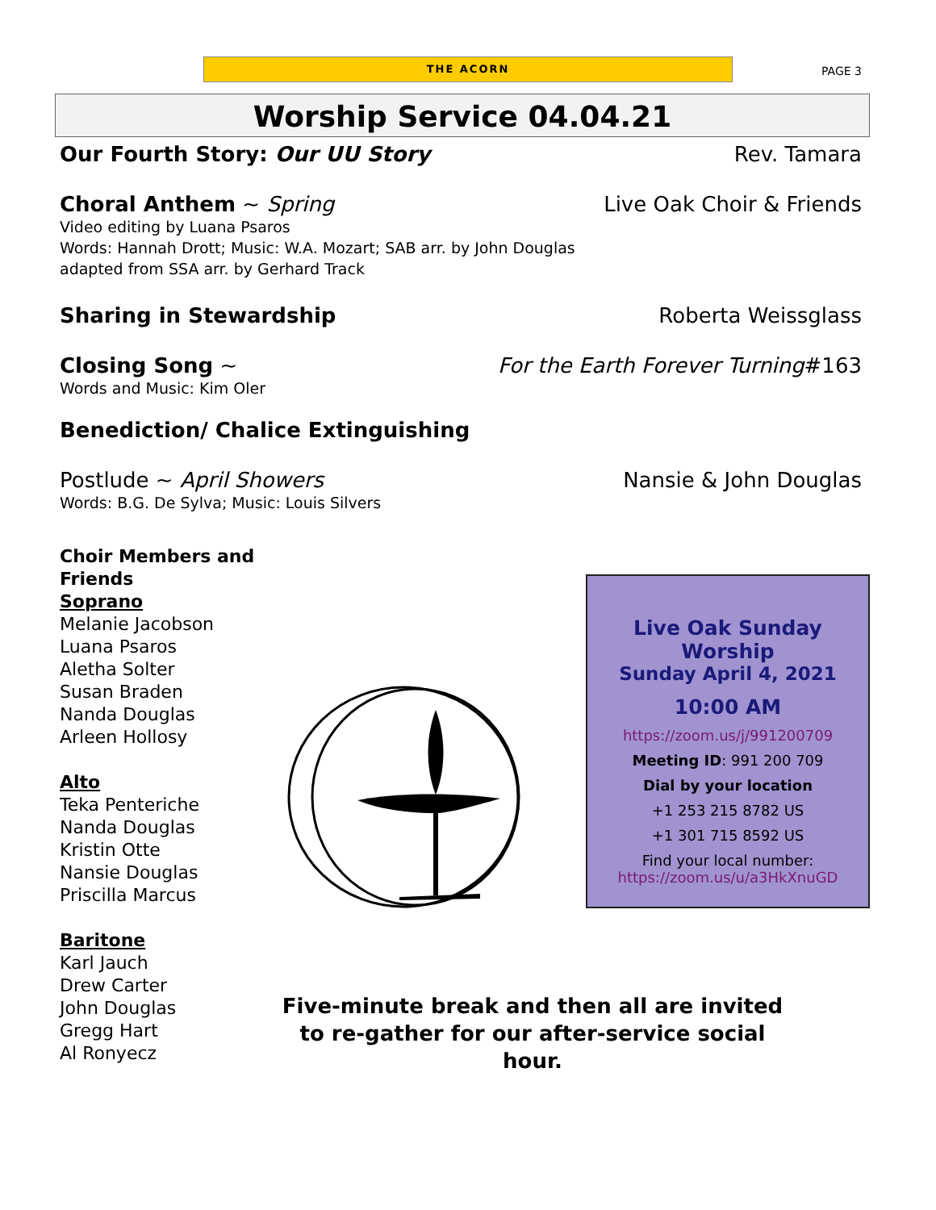THE ACORN
PAGE 3
Worship Service 04.04.21
Our Fourth Story: Our UU Story Rev. Tamara
Choral Anthem ~ Spring Live Oak Choir & Friends
Video editing by Luana Psaros
Words: Hannah Drott; Music: W.A. Mozart; SAB arr. by John Douglas
adapted from SSA arr. by Gerhard Track
Sharing in Stewardship Roberta Weissglass
Closing Song ~ For the Earth Forever Turning#163
Words and Music: Kim Oler
Benediction/ Chalice Extinguishing
Postlude ~ April Showers Nansie & John Douglas
Words: B.G. De Sylva; Music: Louis Silvers
Choir Members and Friends
Soprano
Melanie Jacobson
Luana Psaros
Aletha Solter
Susan Braden
Nanda Douglas
Arleen Hollosy
Alto
Teka Penteriche
Nanda Douglas
Kristin Otte
Nansie Douglas
Priscilla Marcus
Baritone
Karl Jauch
Drew Carter
John Douglas
Gregg Hart
Al Ronyecz
Live Oak Sunday Worship
Sunday April 4, 2021
10:00 AM
https://zoom.us/j/991200709
Meeting ID: 991 200 709
Dial by your location
+1 253 215 8782 US
+1 301 715 8592 US
Find your local number:
https://zoom.us/u/a3HkXnuGD
Five-minute break and then all are invited
to re-gather for our after-service social hour.